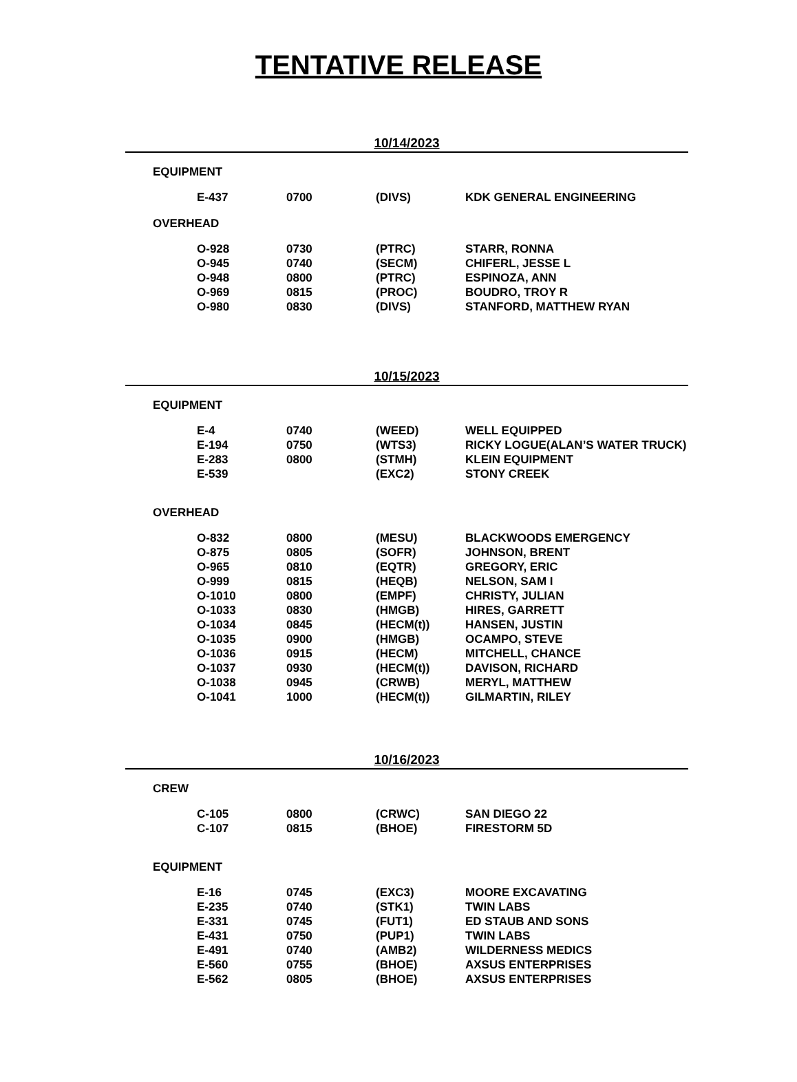TENTATIVE RELEASE
10/14/2023
EQUIPMENT
| E-437 | 0700 | (DIVS) | KDK GENERAL ENGINEERING |
OVERHEAD
| O-928 | 0730 | (PTRC) | STARR, RONNA |
| O-945 | 0740 | (SECM) | CHIFERL, JESSE L |
| O-948 | 0800 | (PTRC) | ESPINOZA, ANN |
| O-969 | 0815 | (PROC) | BOUDRO, TROY R |
| O-980 | 0830 | (DIVS) | STANFORD, MATTHEW RYAN |
10/15/2023
EQUIPMENT
| E-4 | 0740 | (WEED) | WELL EQUIPPED |
| E-194 | 0750 | (WTS3) | RICKY LOGUE(ALAN’S WATER TRUCK) |
| E-283 | 0800 | (STMH) | KLEIN EQUIPMENT |
| E-539 | | (EXC2) | STONY CREEK |
OVERHEAD
| O-832 | 0800 | (MESU) | BLACKWOODS EMERGENCY |
| O-875 | 0805 | (SOFR) | JOHNSON, BRENT |
| O-965 | 0810 | (EQTR) | GREGORY, ERIC |
| O-999 | 0815 | (HEQB) | NELSON, SAM I |
| O-1010 | 0800 | (EMPF) | CHRISTY, JULIAN |
| O-1033 | 0830 | (HMGB) | HIRES, GARRETT |
| O-1034 | 0845 | (HECM(t)) | HANSEN, JUSTIN |
| O-1035 | 0900 | (HMGB) | OCAMPO, STEVE |
| O-1036 | 0915 | (HECM) | MITCHELL, CHANCE |
| O-1037 | 0930 | (HECM(t)) | DAVISON, RICHARD |
| O-1038 | 0945 | (CRWB) | MERYL, MATTHEW |
| O-1041 | 1000 | (HECM(t)) | GILMARTIN, RILEY |
10/16/2023
CREW
| C-105 | 0800 | (CRWC) | SAN DIEGO 22 |
| C-107 | 0815 | (BHOE) | FIRESTORM 5D |
EQUIPMENT
| E-16 | 0745 | (EXC3) | MOORE EXCAVATING |
| E-235 | 0740 | (STK1) | TWIN LABS |
| E-331 | 0745 | (FUT1) | ED STAUB AND SONS |
| E-431 | 0750 | (PUP1) | TWIN LABS |
| E-491 | 0740 | (AMB2) | WILDERNESS MEDICS |
| E-560 | 0755 | (BHOE) | AXSUS ENTERPRISES |
| E-562 | 0805 | (BHOE) | AXSUS ENTERPRISES |